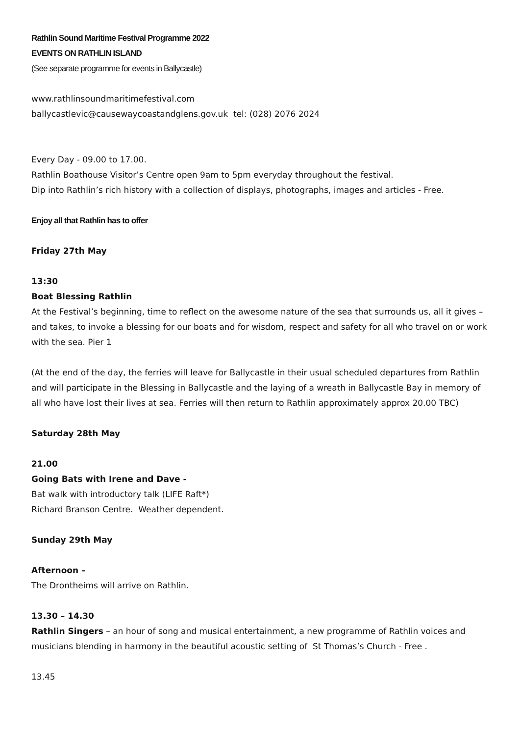Rathlin Sound Maritime Festival Programme 2022
EVENTS ON RATHLIN ISLAND
(See separate programme for events in Ballycastle)
www.rathlinsoundmaritimefestival.com
ballycastlevic@causewaycoastandglens.gov.uk tel: (028) 2076 2024
Every Day - 09.00 to 17.00.
Rathlin Boathouse Visitor’s Centre open 9am to 5pm everyday throughout the festival.
Dip into Rathlin’s rich history with a collection of displays, photographs, images and articles - Free.
Enjoy all that Rathlin has to offer
Friday 27th May
13:30
Boat Blessing Rathlin
At the Festival’s beginning, time to reflect on the awesome nature of the sea that surrounds us, all it gives – and takes, to invoke a blessing for our boats and for wisdom, respect and safety for all who travel on or work with the sea. Pier 1
(At the end of the day, the ferries will leave for Ballycastle in their usual scheduled departures from Rathlin and will participate in the Blessing in Ballycastle and the laying of a wreath in Ballycastle Bay in memory of all who have lost their lives at sea. Ferries will then return to Rathlin approximately approx 20.00 TBC)
Saturday 28th May
21.00
Going Bats with Irene and Dave -
Bat walk with introductory talk (LIFE Raft*)
Richard Branson Centre. Weather dependent.
Sunday 29th May
Afternoon –
The Drontheims will arrive on Rathlin.
13.30 – 14.30
Rathlin Singers – an hour of song and musical entertainment, a new programme of Rathlin voices and musicians blending in harmony in the beautiful acoustic setting of St Thomas’s Church - Free .
13.45